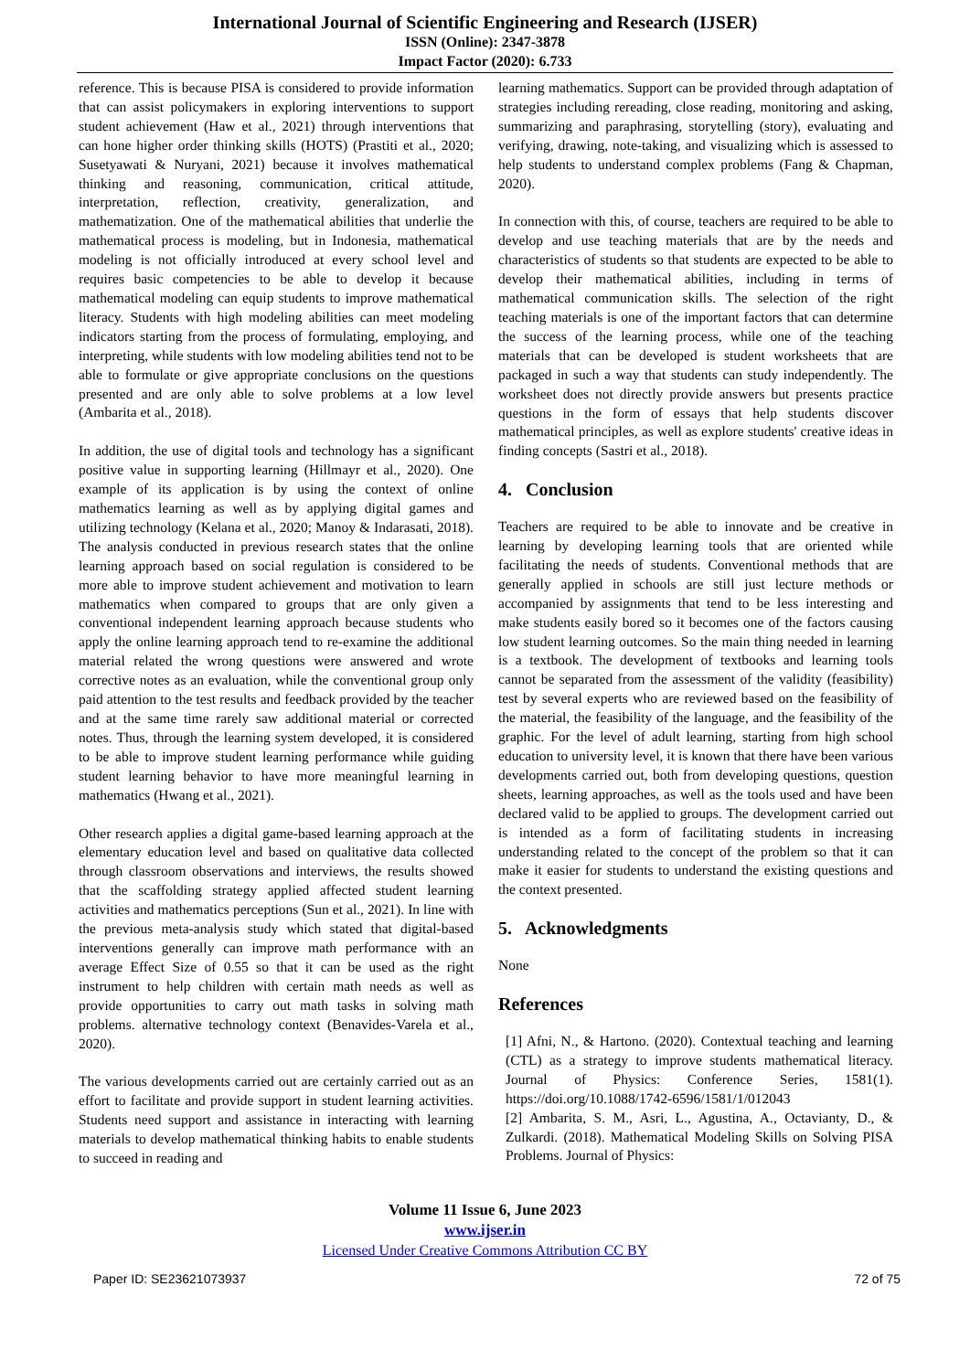International Journal of Scientific Engineering and Research (IJSER)
ISSN (Online): 2347-3878
Impact Factor (2020): 6.733
reference. This is because PISA is considered to provide information that can assist policymakers in exploring interventions to support student achievement (Haw et al., 2021) through interventions that can hone higher order thinking skills (HOTS) (Prastiti et al., 2020; Susetyawati & Nuryani, 2021) because it involves mathematical thinking and reasoning, communication, critical attitude, interpretation, reflection, creativity, generalization, and mathematization. One of the mathematical abilities that underlie the mathematical process is modeling, but in Indonesia, mathematical modeling is not officially introduced at every school level and requires basic competencies to be able to develop it because mathematical modeling can equip students to improve mathematical literacy. Students with high modeling abilities can meet modeling indicators starting from the process of formulating, employing, and interpreting, while students with low modeling abilities tend not to be able to formulate or give appropriate conclusions on the questions presented and are only able to solve problems at a low level (Ambarita et al., 2018).
In addition, the use of digital tools and technology has a significant positive value in supporting learning (Hillmayr et al., 2020). One example of its application is by using the context of online mathematics learning as well as by applying digital games and utilizing technology (Kelana et al., 2020; Manoy & Indarasati, 2018). The analysis conducted in previous research states that the online learning approach based on social regulation is considered to be more able to improve student achievement and motivation to learn mathematics when compared to groups that are only given a conventional independent learning approach because students who apply the online learning approach tend to re-examine the additional material related the wrong questions were answered and wrote corrective notes as an evaluation, while the conventional group only paid attention to the test results and feedback provided by the teacher and at the same time rarely saw additional material or corrected notes. Thus, through the learning system developed, it is considered to be able to improve student learning performance while guiding student learning behavior to have more meaningful learning in mathematics (Hwang et al., 2021).
Other research applies a digital game-based learning approach at the elementary education level and based on qualitative data collected through classroom observations and interviews, the results showed that the scaffolding strategy applied affected student learning activities and mathematics perceptions (Sun et al., 2021). In line with the previous meta-analysis study which stated that digital-based interventions generally can improve math performance with an average Effect Size of 0.55 so that it can be used as the right instrument to help children with certain math needs as well as provide opportunities to carry out math tasks in solving math problems. alternative technology context (Benavides-Varela et al., 2020).
The various developments carried out are certainly carried out as an effort to facilitate and provide support in student learning activities. Students need support and assistance in interacting with learning materials to develop mathematical thinking habits to enable students to succeed in reading and
learning mathematics. Support can be provided through adaptation of strategies including rereading, close reading, monitoring and asking, summarizing and paraphrasing, storytelling (story), evaluating and verifying, drawing, note-taking, and visualizing which is assessed to help students to understand complex problems (Fang & Chapman, 2020).
In connection with this, of course, teachers are required to be able to develop and use teaching materials that are by the needs and characteristics of students so that students are expected to be able to develop their mathematical abilities, including in terms of mathematical communication skills. The selection of the right teaching materials is one of the important factors that can determine the success of the learning process, while one of the teaching materials that can be developed is student worksheets that are packaged in such a way that students can study independently. The worksheet does not directly provide answers but presents practice questions in the form of essays that help students discover mathematical principles, as well as explore students' creative ideas in finding concepts (Sastri et al., 2018).
4. Conclusion
Teachers are required to be able to innovate and be creative in learning by developing learning tools that are oriented while facilitating the needs of students. Conventional methods that are generally applied in schools are still just lecture methods or accompanied by assignments that tend to be less interesting and make students easily bored so it becomes one of the factors causing low student learning outcomes. So the main thing needed in learning is a textbook. The development of textbooks and learning tools cannot be separated from the assessment of the validity (feasibility) test by several experts who are reviewed based on the feasibility of the material, the feasibility of the language, and the feasibility of the graphic. For the level of adult learning, starting from high school education to university level, it is known that there have been various developments carried out, both from developing questions, question sheets, learning approaches, as well as the tools used and have been declared valid to be applied to groups. The development carried out is intended as a form of facilitating students in increasing understanding related to the concept of the problem so that it can make it easier for students to understand the existing questions and the context presented.
5. Acknowledgments
None
References
[1] Afni, N., & Hartono. (2020). Contextual teaching and learning (CTL) as a strategy to improve students mathematical literacy. Journal of Physics: Conference Series, 1581(1). https://doi.org/10.1088/1742-6596/1581/1/012043
[2] Ambarita, S. M., Asri, L., Agustina, A., Octavianty, D., & Zulkardi. (2018). Mathematical Modeling Skills on Solving PISA Problems. Journal of Physics:
Volume 11 Issue 6, June 2023
www.ijser.in
Licensed Under Creative Commons Attribution CC BY
Paper ID: SE23621073937 72 of 75